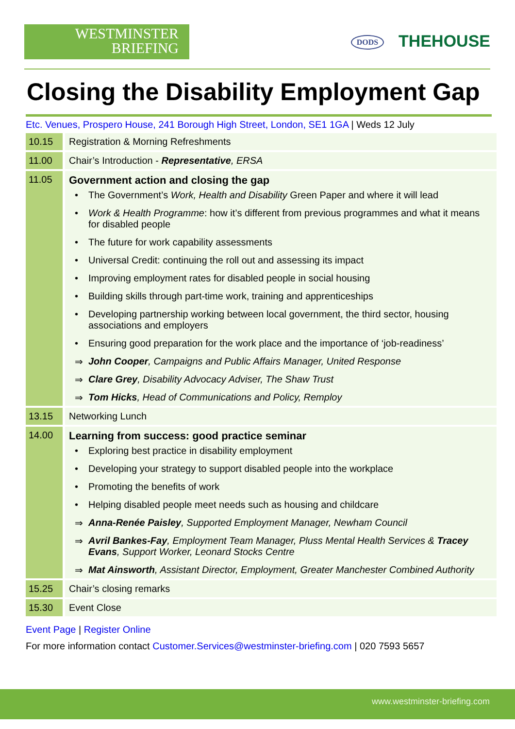WESTMINSTER
BRIEFING
DODS THEHOUSE
Closing the Disability Employment Gap
Etc. Venues, Prospero House, 241 Borough High Street, London, SE1 1GA | Weds 12 July
| 10.15 | Registration & Morning Refreshments |
| 11.00 | Chair’s Introduction - Representative , ERSA |
| 11.05 | Government action and closing the gap • The Government’s Work, Health and Disability Green Paper and where it will lead • Work & Health Programme : how it’s different from previous programmes and what it means for disabled people • The future for work capability assessments • Universal Credit: continuing the roll out and assessing its impact • Improving employment rates for disabled people in social housing • Building skills through part-time work, training and apprenticeships • Developing partnership working between local government, the third sector, housing associations and employers • Ensuring good preparation for the work place and the importance of ‘job-readiness’ ⇒ John Cooper , Campaigns and Public Affairs Manager, United Response ⇒ Clare Grey , Disability Advocacy Adviser, The Shaw Trust ⇒ Tom Hicks , Head of Communications and Policy, Remploy |
| 13.15 | Networking Lunch |
| 14.00 | Learning from success: good practice seminar • Exploring best practice in disability employment • Developing your strategy to support disabled people into the workplace • Promoting the benefits of work • Helping disabled people meet needs such as housing and childcare ⇒ Anna-Renée Paisley , Supported Employment Manager, Newham Council ⇒ Avril Bankes-Fay , Employment Team Manager, Pluss Mental Health Services & Tracey Evans , Support Worker, Leonard Stocks Centre ⇒ Mat Ainsworth , Assistant Director, Employment, Greater Manchester Combined Authority |
| 15.25 | Chair’s closing remarks |
| 15.30 | Event Close |
Event Page | Register Online
For more information contact Customer.Services@westminster-briefing.com | 020 7593 5657
www.westminster-briefing.com